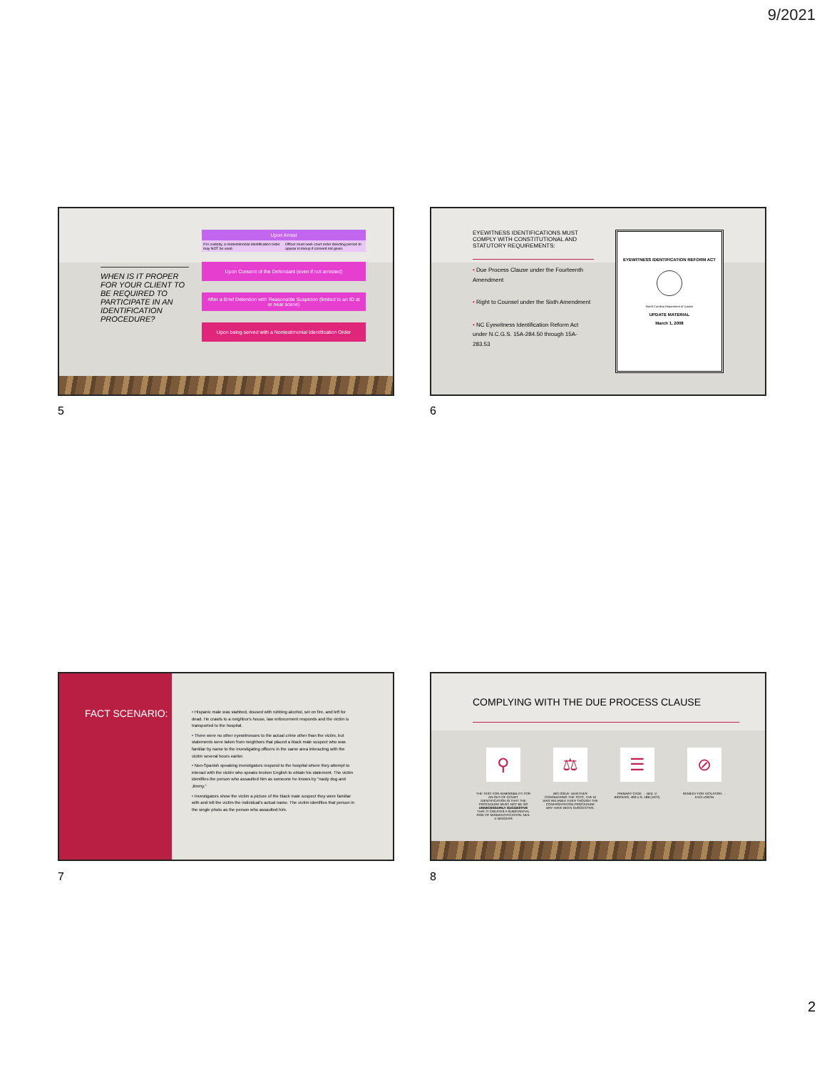9/2021
WHEN IS IT PROPER FOR YOUR CLIENT TO BE REQUIRED TO PARTICIPATE IN AN IDENTIFICATION PROCEDURE?
Upon Arrest
If in custody, a nontestimonial identification order may NOT be used. Officer must seek court order directing person to appear in lineup if consent not given.
Upon Consent of the Defendant (even if not arrested)
After a Brief Detention with Reasonable Suspicion (limited to an ID at or near scene)
Upon being served with a Nontestimonial Identification Order
5
EYEWITNESS IDENTIFICATIONS MUST COMPLY WITH CONSTITUTIONAL AND STATUTORY REQUIREMENTS:
• Due Process Clause under the Fourteenth Amendment
• Right to Counsel under the Sixth Amendment
• NC Eyewitness Identification Reform Act under N.C.G.S. 15A-284.50 through 15A-283.53
EYEWITNESS IDENTIFICATION REFORM ACT
North Carolina Department of Justice
UPDATE MATERIAL
March 1, 2008
6
FACT SCENARIO:
• Hispanic male was stabbed, doused with rubbing alcohol, set on fire, and left for dead. He crawls to a neighbor's house, law enforcement responds and the victim is transported to the hospital.
• There were no other eyewitnesses to the actual crime other than the victim, but statements were taken from neighbors that placed a black male suspect who was familiar by name to the investigating officers in the same area interacting with the victim several hours earlier.
• Non-Spanish speaking investigators respond to the hospital where they attempt to interact with the victim who speaks broken English to obtain his statement. The victim identifies the person who assaulted him as someone he knows by "nasty dog and Jimmy."
• Investigators show the victim a picture of the black male suspect they were familiar with and tell the victim the individual's actual name. The victim identifies that person in the single photo as the person who assaulted him.
7
COMPLYING WITH THE DUE PROCESS CLAUSE
⚲
THE TEST FOR ADMISSIBILITY FOR AN OUT-OF-COURT IDENTIFICATION IS THAT THE PROCEDURE MUST NOT BE SO UNNECESSARILY SUGGESTIVE THAT IT CREATES A SUBSTANTIAL RISK OF MISIDENTIFICATION. NEIL V. BIGGERS
⚖
BIG ISSUE: WHETHER CONSIDERING THE TOTC, THE ID WAS RELIABLE EVEN THOUGH THE CONFRONTATION PROCEDURE MAY HAVE BEEN SUGGESTIVE.
☰
PRIMARY CASE → NEIL V. BIGGERS, 409 U.S. 188 (1972).
⊘
REMEDY FOR VIOLATION → EXCLUSION
8
2